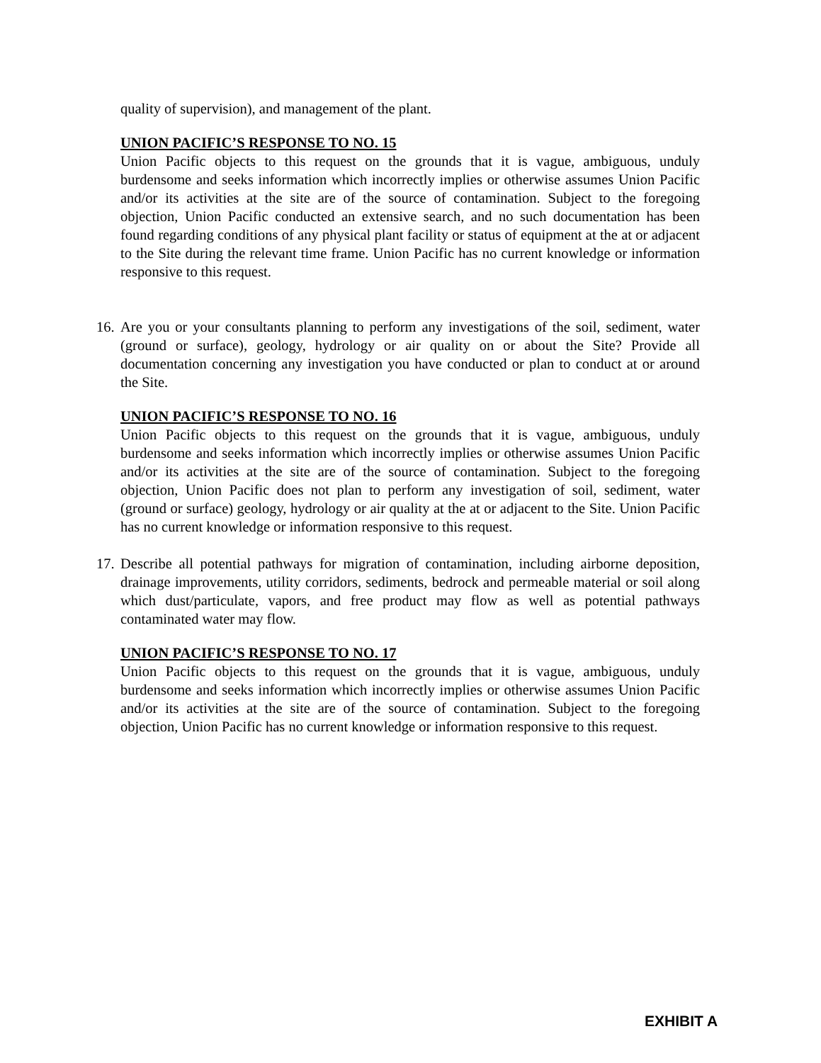quality of supervision), and management of the plant.
UNION PACIFIC’S RESPONSE TO NO. 15
Union Pacific objects to this request on the grounds that it is vague, ambiguous, unduly burdensome and seeks information which incorrectly implies or otherwise assumes Union Pacific and/or its activities at the site are of the source of contamination. Subject to the foregoing objection, Union Pacific conducted an extensive search, and no such documentation has been found regarding conditions of any physical plant facility or status of equipment at the at or adjacent to the Site during the relevant time frame. Union Pacific has no current knowledge or information responsive to this request.
16.
Are you or your consultants planning to perform any investigations of the soil, sediment, water (ground or surface), geology, hydrology or air quality on or about the Site? Provide all documentation concerning any investigation you have conducted or plan to conduct at or around the Site.
UNION PACIFIC’S RESPONSE TO NO. 16
Union Pacific objects to this request on the grounds that it is vague, ambiguous, unduly burdensome and seeks information which incorrectly implies or otherwise assumes Union Pacific and/or its activities at the site are of the source of contamination. Subject to the foregoing objection, Union Pacific does not plan to perform any investigation of soil, sediment, water (ground or surface) geology, hydrology or air quality at the at or adjacent to the Site. Union Pacific has no current knowledge or information responsive to this request.
17.
Describe all potential pathways for migration of contamination, including airborne deposition, drainage improvements, utility corridors, sediments, bedrock and permeable material or soil along which dust/particulate, vapors, and free product may flow as well as potential pathways contaminated water may flow.
UNION PACIFIC’S RESPONSE TO NO. 17
Union Pacific objects to this request on the grounds that it is vague, ambiguous, unduly burdensome and seeks information which incorrectly implies or otherwise assumes Union Pacific and/or its activities at the site are of the source of contamination. Subject to the foregoing objection, Union Pacific has no current knowledge or information responsive to this request.
EXHIBIT A